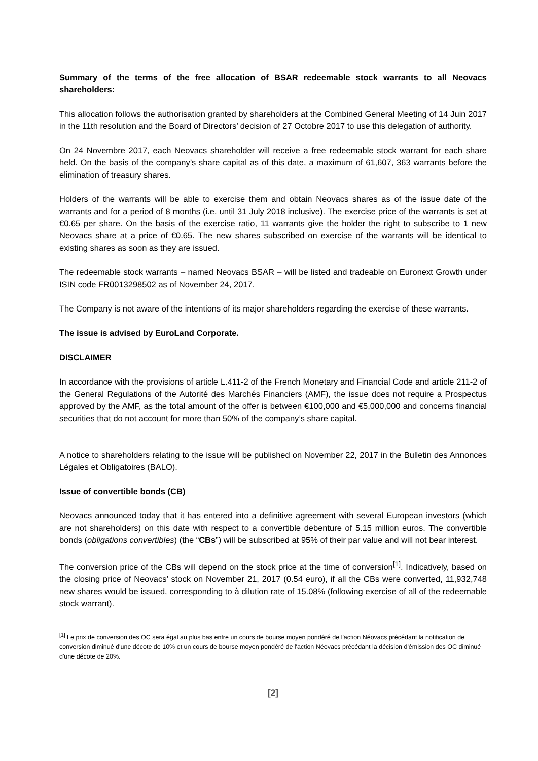Summary of the terms of the free allocation of BSAR redeemable stock warrants to all Neovacs shareholders:
This allocation follows the authorisation granted by shareholders at the Combined General Meeting of 14 Juin 2017 in the 11th resolution and the Board of Directors’ decision of 27 Octobre 2017 to use this delegation of authority.
On 24 Novembre 2017, each Neovacs shareholder will receive a free redeemable stock warrant for each share held. On the basis of the company’s share capital as of this date, a maximum of 61,607, 363 warrants before the elimination of treasury shares.
Holders of the warrants will be able to exercise them and obtain Neovacs shares as of the issue date of the warrants and for a period of 8 months (i.e. until 31 July 2018 inclusive). The exercise price of the warrants is set at €0.65 per share. On the basis of the exercise ratio, 11 warrants give the holder the right to subscribe to 1 new Neovacs share at a price of €0.65. The new shares subscribed on exercise of the warrants will be identical to existing shares as soon as they are issued.
The redeemable stock warrants – named Neovacs BSAR – will be listed and tradeable on Euronext Growth under ISIN code FR0013298502 as of November 24, 2017.
The Company is not aware of the intentions of its major shareholders regarding the exercise of these warrants.
The issue is advised by EuroLand Corporate.
DISCLAIMER
In accordance with the provisions of article L.411-2 of the French Monetary and Financial Code and article 211-2 of the General Regulations of the Autorité des Marchés Financiers (AMF), the issue does not require a Prospectus approved by the AMF, as the total amount of the offer is between €100,000 and €5,000,000 and concerns financial securities that do not account for more than 50% of the company’s share capital.
A notice to shareholders relating to the issue will be published on November 22, 2017 in the Bulletin des Annonces Légales et Obligatoires (BALO).
Issue of convertible bonds (CB)
Neovacs announced today that it has entered into a definitive agreement with several European investors (which are not shareholders) on this date with respect to a convertible debenture of 5.15 million euros. The convertible bonds (obligations convertibles) (the “CBs”) will be subscribed at 95% of their par value and will not bear interest.
The conversion price of the CBs will depend on the stock price at the time of conversion<sup>[1]</sup>. Indicatively, based on the closing price of Neovacs’ stock on November 21, 2017 (0.54 euro), if all the CBs were converted, 11,932,748 new shares would be issued, corresponding to à dilution rate of 15.08% (following exercise of all of the redeemable stock warrant).
<sup>[1]</sup> Le prix de conversion des OC sera égal au plus bas entre un cours de bourse moyen pondéré de l'action Néovacs précédant la notification de conversion diminué d'une décote de 10% et un cours de bourse moyen pondéré de l'action Néovacs précédant la décision d'émission des OC diminué d'une décote de 20%.
[2]